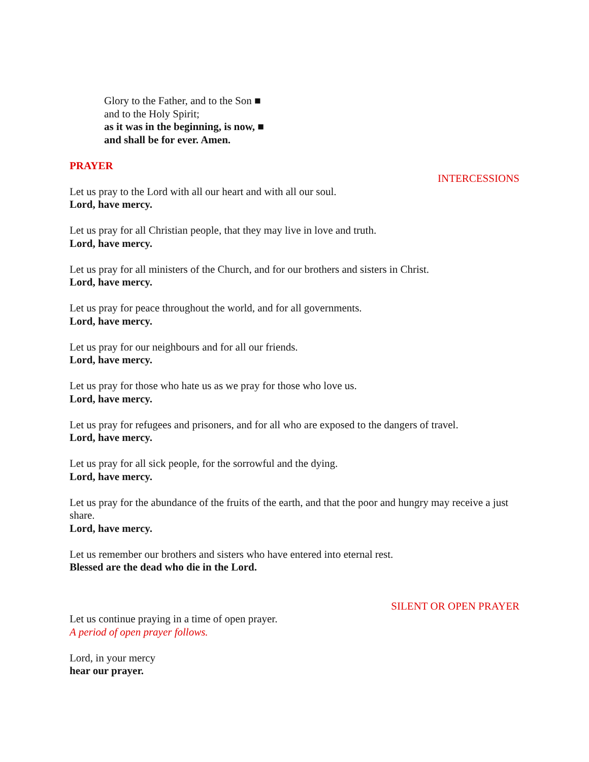Glory to the Father, and to the Son ■
and to the Holy Spirit;
as it was in the beginning, is now, ■
and shall be for ever. Amen.
PRAYER
INTERCESSIONS
Let us pray to the Lord with all our heart and with all our soul.
Lord, have mercy.
Let us pray for all Christian people, that they may live in love and truth.
Lord, have mercy.
Let us pray for all ministers of the Church, and for our brothers and sisters in Christ.
Lord, have mercy.
Let us pray for peace throughout the world, and for all governments.
Lord, have mercy.
Let us pray for our neighbours and for all our friends.
Lord, have mercy.
Let us pray for those who hate us as we pray for those who love us.
Lord, have mercy.
Let us pray for refugees and prisoners, and for all who are exposed to the dangers of travel.
Lord, have mercy.
Let us pray for all sick people, for the sorrowful and the dying.
Lord, have mercy.
Let us pray for the abundance of the fruits of the earth, and that the poor and hungry may receive a just share.
Lord, have mercy.
Let us remember our brothers and sisters who have entered into eternal rest.
Blessed are the dead who die in the Lord.
SILENT OR OPEN PRAYER
Let us continue praying in a time of open prayer.
A period of open prayer follows.
Lord, in your mercy
hear our prayer.